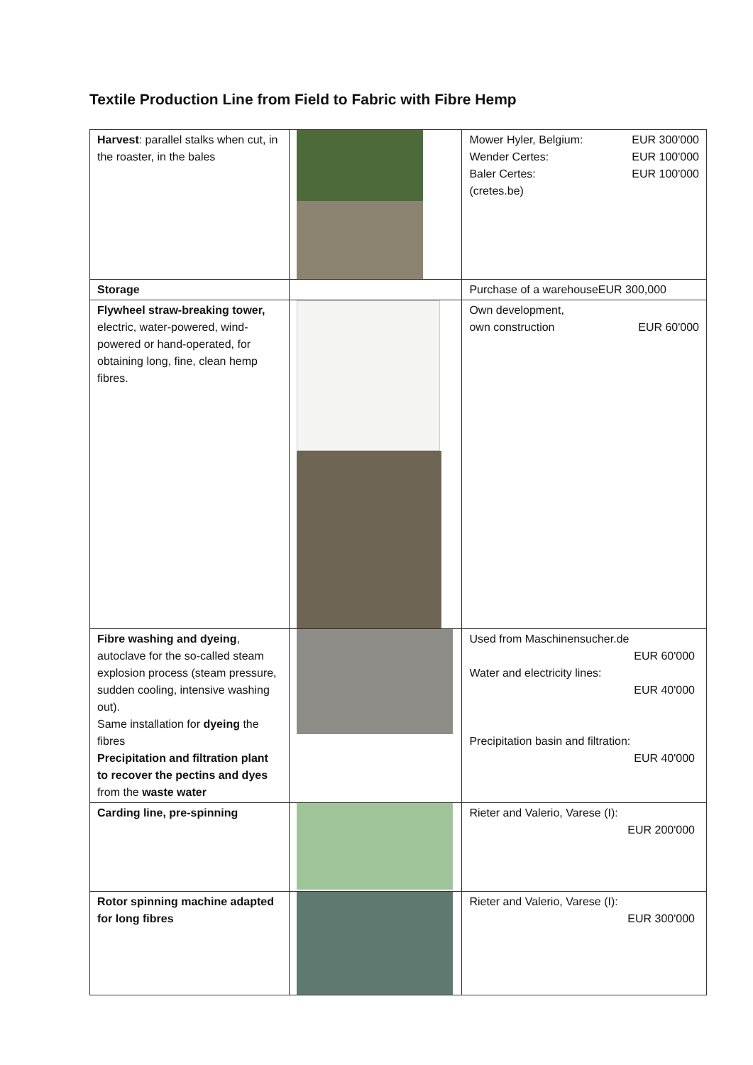Textile Production Line from Field to Fabric with Fibre Hemp
| Harvest : parallel stalks when cut, in the roaster, in the bales | | Mower Hyler, Belgium: EUR 300'000 Wender Certes: EUR 100'000 Baler Certes: EUR 100'000 (cretes.be) |
| Storage | | Purchase of a warehouseEUR 300,000 |
| Flywheel straw-breaking tower, electric, water-powered, wind-powered or hand-operated, for obtaining long, fine, clean hemp fibres. | | Own development, own construction EUR 60'000 |
| Fibre washing and dyeing , autoclave for the so-called steam explosion process (steam pressure, sudden cooling, intensive washing out). Same installation for dyeing the fibres Precipitation and filtration plant to recover the pectins and dyes from the waste water | | Used from Maschinensucher.de EUR 60'000 Water and electricity lines: EUR 40'000 Precipitation basin and filtration: EUR 40'000 |
| Carding line, pre-spinning | | Rieter and Valerio, Varese (I): EUR 200'000 |
| Rotor spinning machine adapted for long fibres | | Rieter and Valerio, Varese (I): EUR 300'000 |